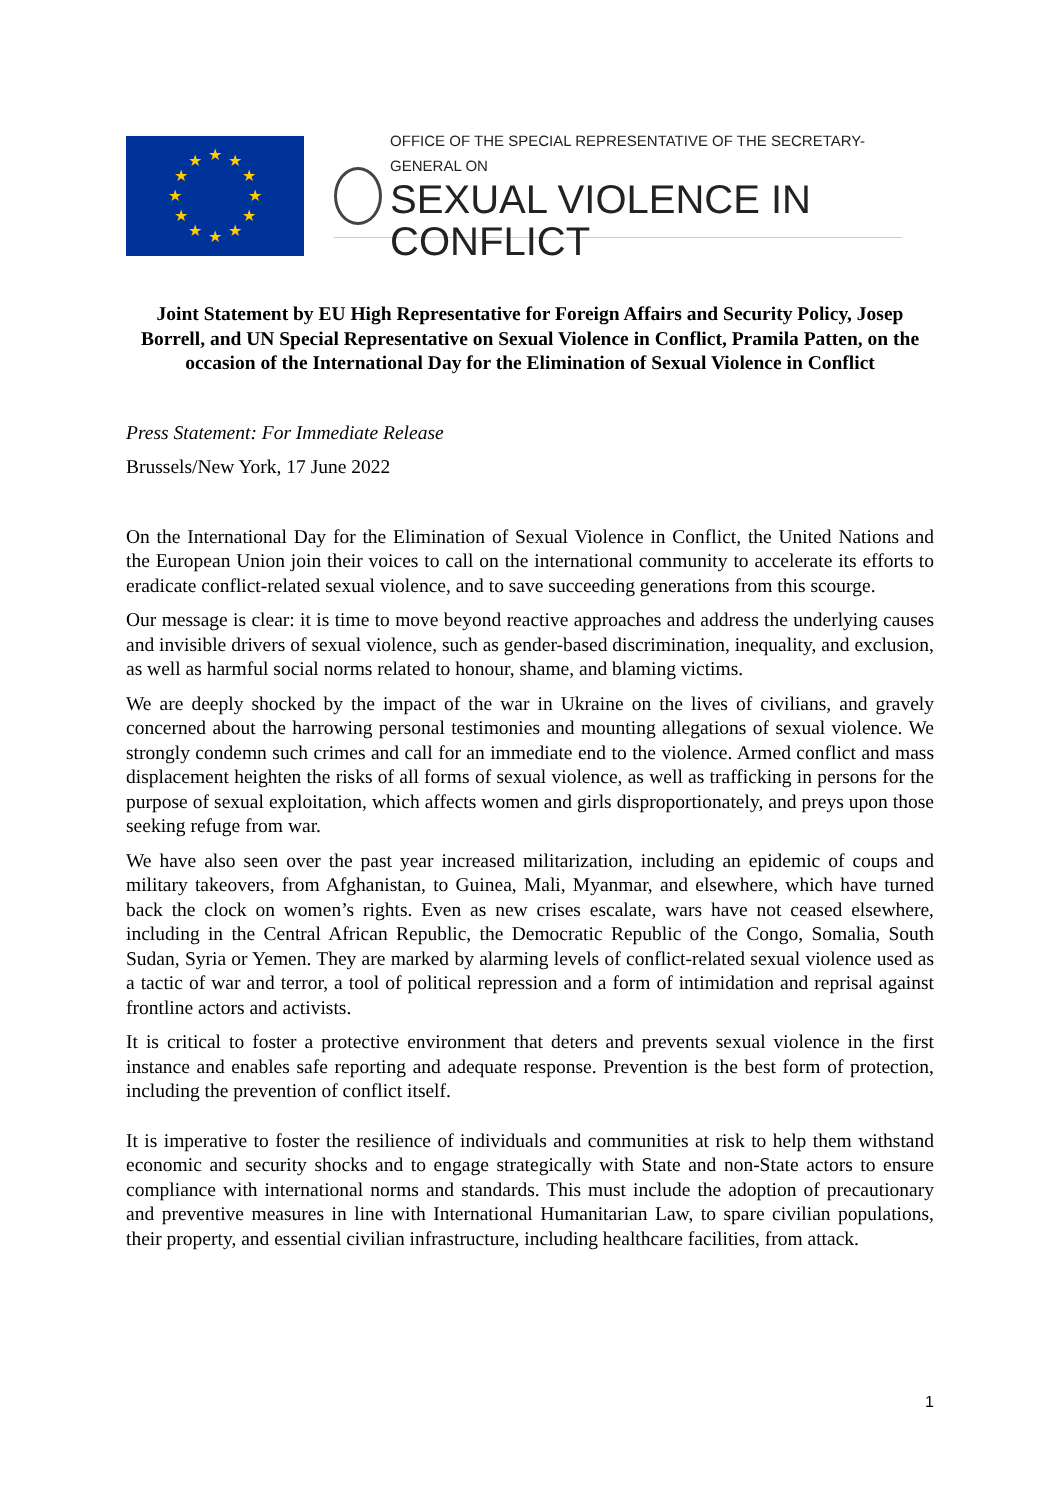★
★
★
★
★
★
★
★
★
★
★
★
OFFICE OF THE SPECIAL REPRESENTATIVE OF THE SECRETARY-GENERAL ON
SEXUAL VIOLENCE IN CONFLICT
Joint Statement by EU High Representative for Foreign Affairs and Security Policy, Josep Borrell, and UN Special Representative on Sexual Violence in Conflict, Pramila Patten, on the occasion of the International Day for the Elimination of Sexual Violence in Conflict
Press Statement: For Immediate Release
Brussels/New York, 17 June 2022
On the International Day for the Elimination of Sexual Violence in Conflict, the United Nations and the European Union join their voices to call on the international community to accelerate its efforts to eradicate conflict-related sexual violence, and to save succeeding generations from this scourge.
Our message is clear: it is time to move beyond reactive approaches and address the underlying causes and invisible drivers of sexual violence, such as gender-based discrimination, inequality, and exclusion, as well as harmful social norms related to honour, shame, and blaming victims.
We are deeply shocked by the impact of the war in Ukraine on the lives of civilians, and gravely concerned about the harrowing personal testimonies and mounting allegations of sexual violence. We strongly condemn such crimes and call for an immediate end to the violence. Armed conflict and mass displacement heighten the risks of all forms of sexual violence, as well as trafficking in persons for the purpose of sexual exploitation, which affects women and girls disproportionately, and preys upon those seeking refuge from war.
We have also seen over the past year increased militarization, including an epidemic of coups and military takeovers, from Afghanistan, to Guinea, Mali, Myanmar, and elsewhere, which have turned back the clock on women’s rights. Even as new crises escalate, wars have not ceased elsewhere, including in the Central African Republic, the Democratic Republic of the Congo, Somalia, South Sudan, Syria or Yemen. They are marked by alarming levels of conflict-related sexual violence used as a tactic of war and terror, a tool of political repression and a form of intimidation and reprisal against frontline actors and activists.
It is critical to foster a protective environment that deters and prevents sexual violence in the first instance and enables safe reporting and adequate response. Prevention is the best form of protection, including the prevention of conflict itself.
It is imperative to foster the resilience of individuals and communities at risk to help them withstand economic and security shocks and to engage strategically with State and non-State actors to ensure compliance with international norms and standards. This must include the adoption of precautionary and preventive measures in line with International Humanitarian Law, to spare civilian populations, their property, and essential civilian infrastructure, including healthcare facilities, from attack.
1